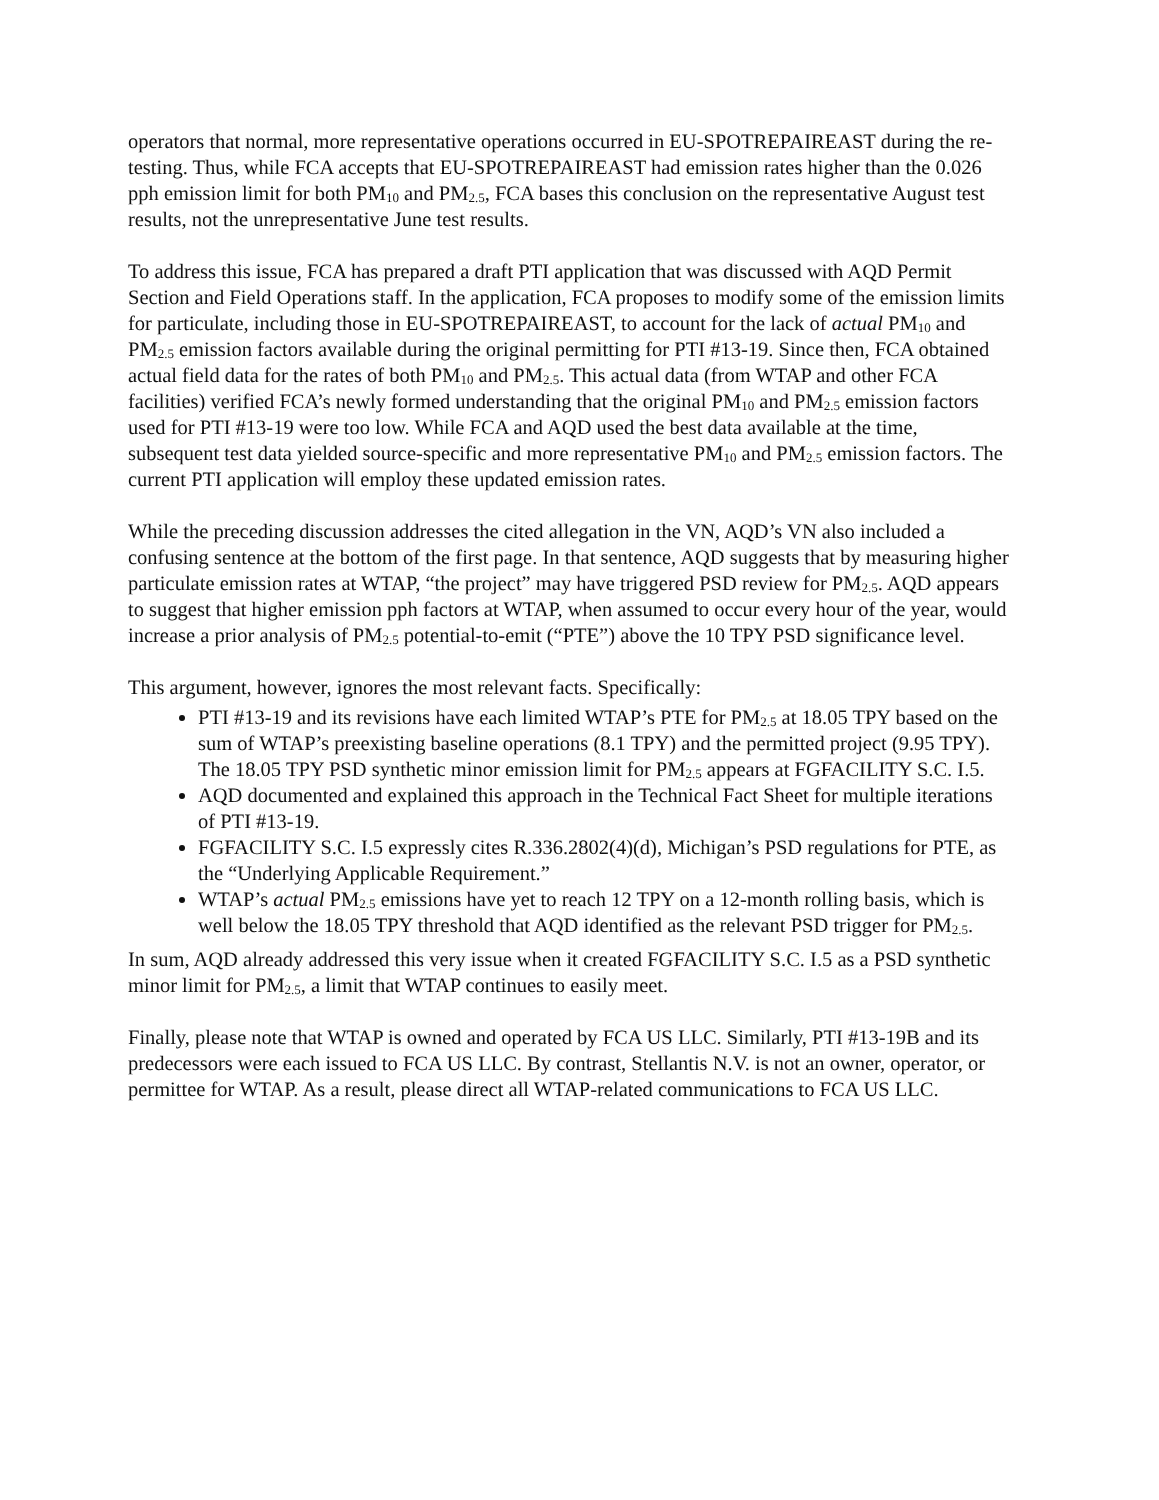operators that normal, more representative operations occurred in EU-SPOTREPAIREAST during the re-testing. Thus, while FCA accepts that EU-SPOTREPAIREAST had emission rates higher than the 0.026 pph emission limit for both PM<sub>10</sub> and PM<sub>2.5</sub>, FCA bases this conclusion on the representative August test results, not the unrepresentative June test results.
To address this issue, FCA has prepared a draft PTI application that was discussed with AQD Permit Section and Field Operations staff. In the application, FCA proposes to modify some of the emission limits for particulate, including those in EU-SPOTREPAIREAST, to account for the lack of actual PM<sub>10</sub> and PM<sub>2.5</sub> emission factors available during the original permitting for PTI #13-19. Since then, FCA obtained actual field data for the rates of both PM<sub>10</sub> and PM<sub>2.5</sub>. This actual data (from WTAP and other FCA facilities) verified FCA’s newly formed understanding that the original PM<sub>10</sub> and PM<sub>2.5</sub> emission factors used for PTI #13-19 were too low. While FCA and AQD used the best data available at the time, subsequent test data yielded source-specific and more representative PM<sub>10</sub> and PM<sub>2.5</sub> emission factors. The current PTI application will employ these updated emission rates.
While the preceding discussion addresses the cited allegation in the VN, AQD’s VN also included a confusing sentence at the bottom of the first page. In that sentence, AQD suggests that by measuring higher particulate emission rates at WTAP, “the project” may have triggered PSD review for PM<sub>2.5</sub>. AQD appears to suggest that higher emission pph factors at WTAP, when assumed to occur every hour of the year, would increase a prior analysis of PM<sub>2.5</sub> potential-to-emit (“PTE”) above the 10 TPY PSD significance level.
This argument, however, ignores the most relevant facts. Specifically:
PTI #13-19 and its revisions have each limited WTAP’s PTE for PM<sub>2.5</sub> at 18.05 TPY based on the sum of WTAP’s preexisting baseline operations (8.1 TPY) and the permitted project (9.95 TPY). The 18.05 TPY PSD synthetic minor emission limit for PM<sub>2.5</sub> appears at FGFACILITY S.C. I.5.
AQD documented and explained this approach in the Technical Fact Sheet for multiple iterations of PTI #13-19.
FGFACILITY S.C. I.5 expressly cites R.336.2802(4)(d), Michigan’s PSD regulations for PTE, as the “Underlying Applicable Requirement.”
WTAP’s actual PM<sub>2.5</sub> emissions have yet to reach 12 TPY on a 12-month rolling basis, which is well below the 18.05 TPY threshold that AQD identified as the relevant PSD trigger for PM<sub>2.5</sub>.
In sum, AQD already addressed this very issue when it created FGFACILITY S.C. I.5 as a PSD synthetic minor limit for PM<sub>2.5</sub>, a limit that WTAP continues to easily meet.
Finally, please note that WTAP is owned and operated by FCA US LLC. Similarly, PTI #13-19B and its predecessors were each issued to FCA US LLC. By contrast, Stellantis N.V. is not an owner, operator, or permittee for WTAP. As a result, please direct all WTAP-related communications to FCA US LLC.